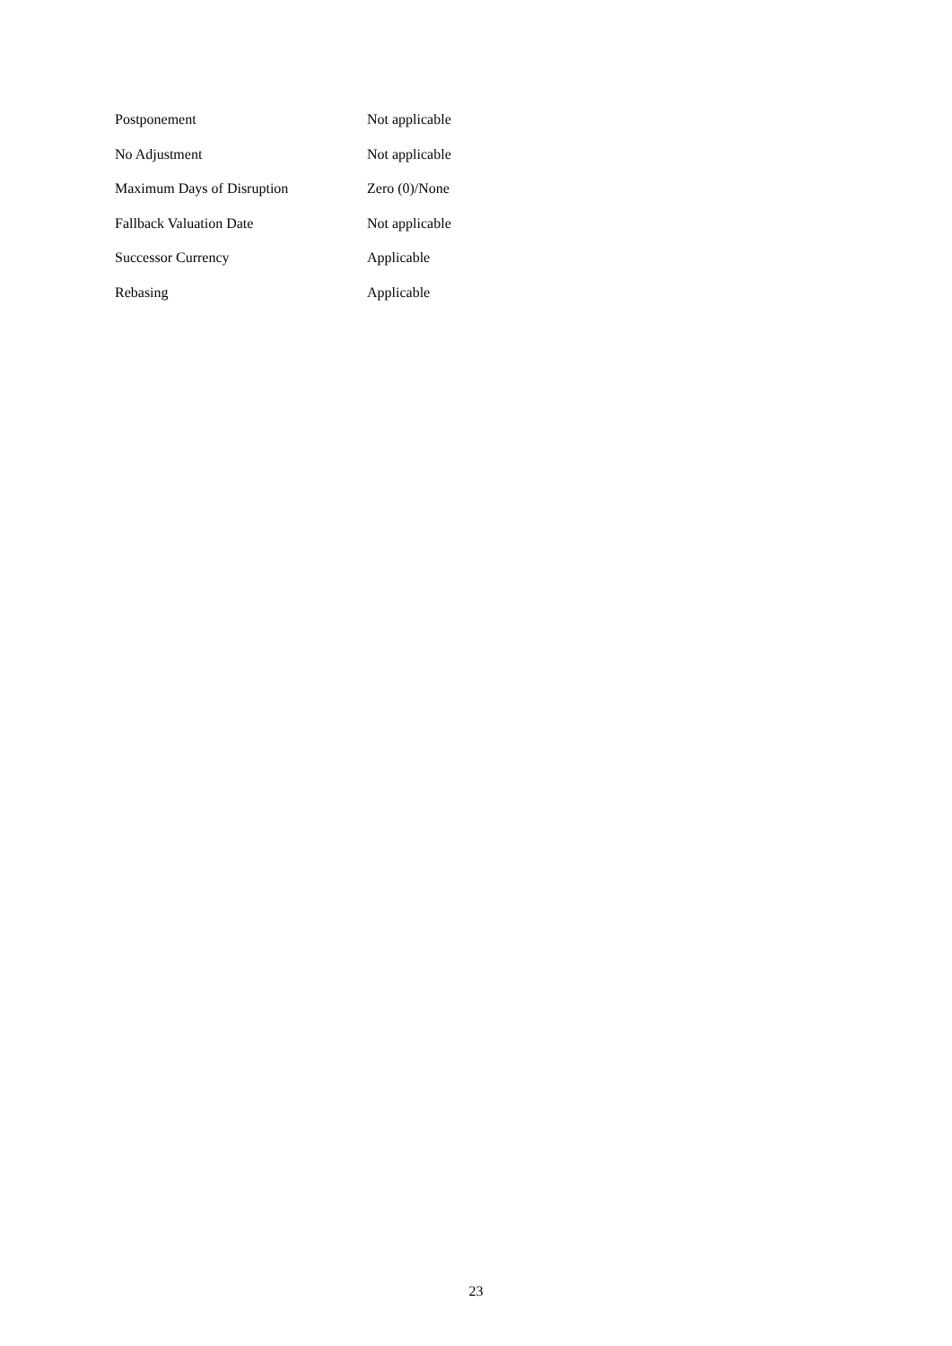| Postponement | Not applicable |
| No Adjustment | Not applicable |
| Maximum Days of Disruption | Zero (0)/None |
| Fallback Valuation Date | Not applicable |
| Successor Currency | Applicable |
| Rebasing | Applicable |
23